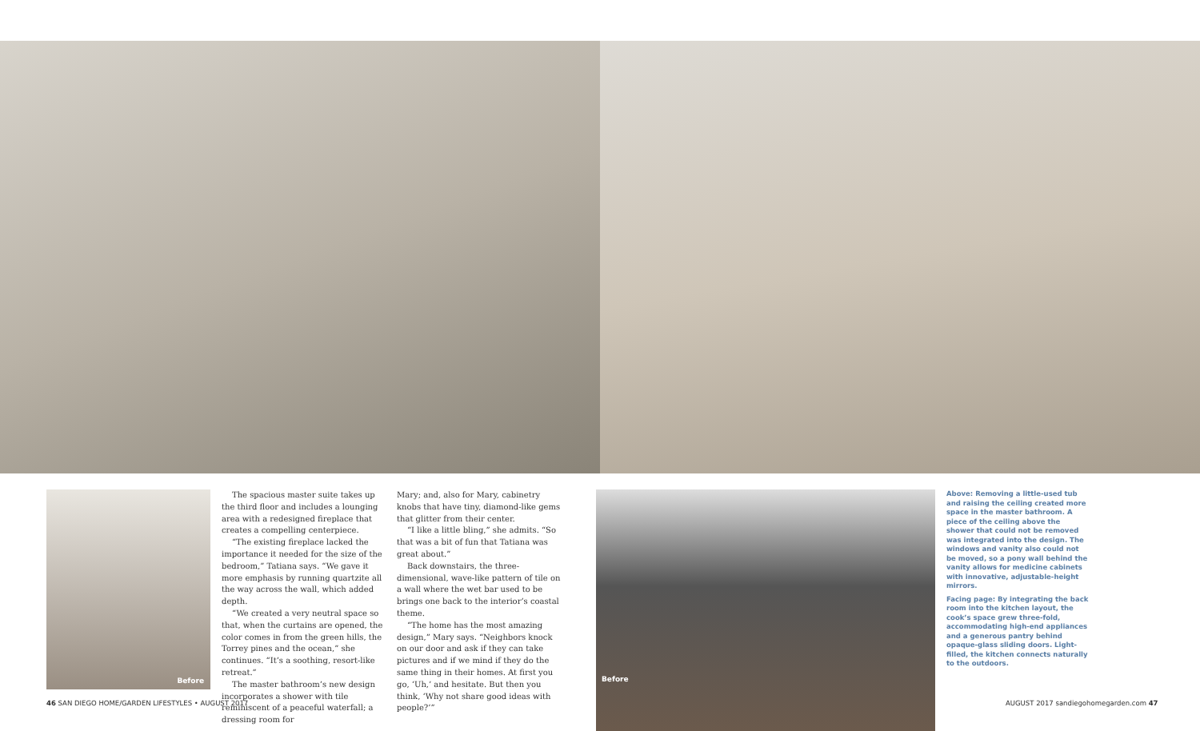Before
The spacious master suite takes up the third floor and includes a lounging area with a redesigned fireplace that creates a compelling centerpiece.
“The existing fireplace lacked the importance it needed for the size of the bedroom,” Tatiana says. “We gave it more emphasis by running quartzite all the way across the wall, which added depth.
“We created a very neutral space so that, when the curtains are opened, the color comes in from the green hills, the Torrey pines and the ocean,” she continues. “It’s a soothing, resort-like retreat.”
The master bathroom’s new design incorporates a shower with tile reminiscent of a peaceful waterfall; a dressing room for
Mary; and, also for Mary, cabinetry knobs that have tiny, diamond-like gems that glitter from their center.
“I like a little bling,” she admits. “So that was a bit of fun that Tatiana was great about.”
Back downstairs, the three-dimensional, wave-like pattern of tile on a wall where the wet bar used to be brings one back to the interior’s coastal theme.
“The home has the most amazing design,” Mary says. “Neighbors knock on our door and ask if they can take pictures and if we mind if they do the same thing in their homes. At first you go, ‘Uh,’ and hesitate. But then you think, ‘Why not share good ideas with people?’”
Before
Above: Removing a little-used tub and raising the ceiling created more space in the master bathroom. A piece of the ceiling above the shower that could not be removed was integrated into the design. The windows and vanity also could not be moved, so a pony wall behind the vanity allows for medicine cabinets with innovative, adjustable-height mirrors.
Facing page: By integrating the back room into the kitchen layout, the cook’s space grew three-fold, accommodating high-end appliances and a generous pantry behind opaque-glass sliding doors. Light-filled, the kitchen connects naturally to the outdoors.
46 SAN DIEGO HOME/GARDEN LIFESTYLES • AUGUST 2017
AUGUST 2017 sandiegohomegarden.com 47